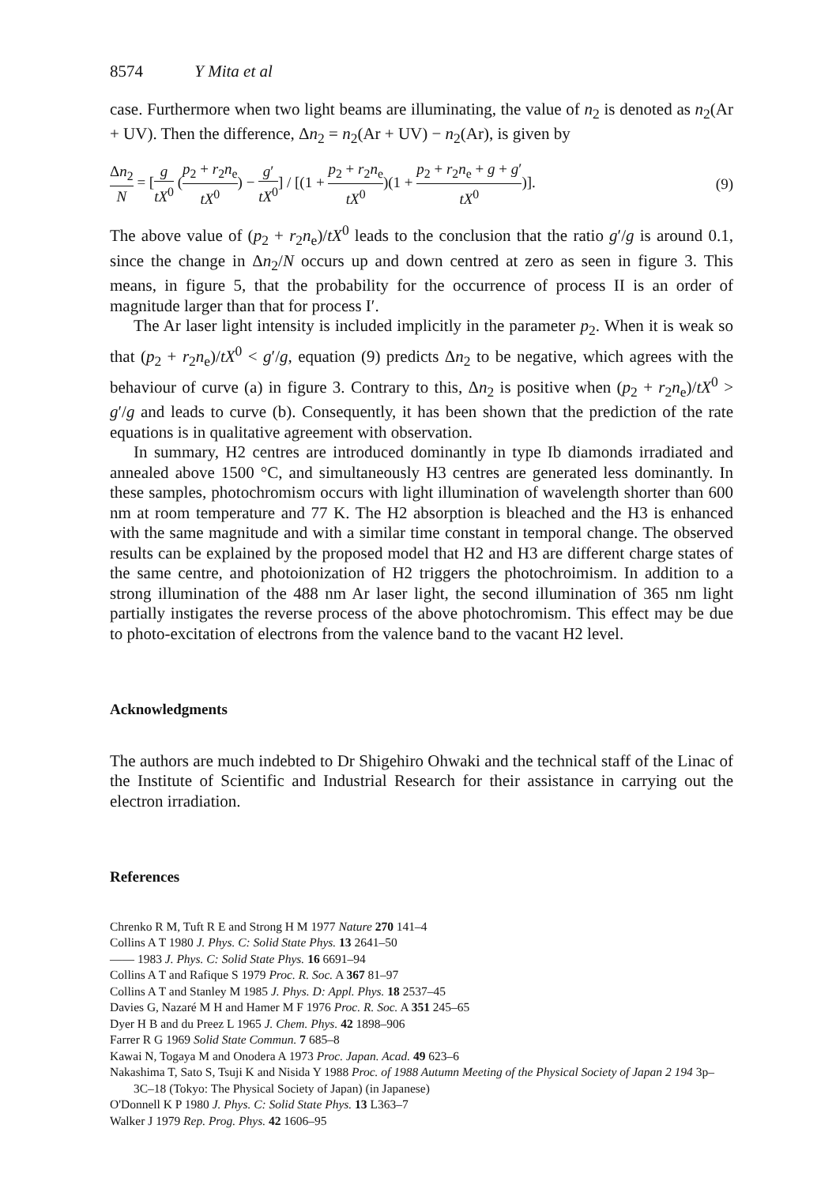8574 Y Mita et al
case. Furthermore when two light beams are illuminating, the value of n<sub>2</sub> is denoted as n<sub>2</sub>(Ar + UV). Then the difference, Δn<sub>2</sub> = n<sub>2</sub>(Ar + UV) − n<sub>2</sub>(Ar), is given by
Δn<sub>2</sub> N = [g tX<sup>0</sup> (p<sub>2</sub> + r<sub>2</sub>n<sub>e</sub> tX<sup>0</sup>) − g′ tX<sup>0</sup>] / [(1 + p<sub>2</sub> + r<sub>2</sub>n<sub>e</sub> tX<sup>0</sup>)(1 + p<sub>2</sub> + r<sub>2</sub>n<sub>e</sub> + g + g′ tX<sup>0</sup>)].
(9)
The above value of (p<sub>2</sub> + r<sub>2</sub>n<sub>e</sub>)/tX<sup>0</sup> leads to the conclusion that the ratio g′/g is around 0.1, since the change in Δn<sub>2</sub>/N occurs up and down centred at zero as seen in figure 3. This means, in figure 5, that the probability for the occurrence of process II is an order of magnitude larger than that for process I′.
The Ar laser light intensity is included implicitly in the parameter p<sub>2</sub>. When it is weak so that (p<sub>2</sub> + r<sub>2</sub>n<sub>e</sub>)/tX<sup>0</sup> < g′/g, equation (9) predicts Δn<sub>2</sub> to be negative, which agrees with the behaviour of curve (a) in figure 3. Contrary to this, Δn<sub>2</sub> is positive when (p<sub>2</sub> + r<sub>2</sub>n<sub>e</sub>)/tX<sup>0</sup> > g′/g and leads to curve (b). Consequently, it has been shown that the prediction of the rate equations is in qualitative agreement with observation.
In summary, H2 centres are introduced dominantly in type Ib diamonds irradiated and annealed above 1500 °C, and simultaneously H3 centres are generated less dominantly. In these samples, photochromism occurs with light illumination of wavelength shorter than 600 nm at room temperature and 77 K. The H2 absorption is bleached and the H3 is enhanced with the same magnitude and with a similar time constant in temporal change. The observed results can be explained by the proposed model that H2 and H3 are different charge states of the same centre, and photoionization of H2 triggers the photochroimism. In addition to a strong illumination of the 488 nm Ar laser light, the second illumination of 365 nm light partially instigates the reverse process of the above photochromism. This effect may be due to photo-excitation of electrons from the valence band to the vacant H2 level.
Acknowledgments
The authors are much indebted to Dr Shigehiro Ohwaki and the technical staff of the Linac of the Institute of Scientific and Industrial Research for their assistance in carrying out the electron irradiation.
References
Chrenko R M, Tuft R E and Strong H M 1977 Nature 270 141–4
Collins A T 1980 J. Phys. C: Solid State Phys. 13 2641–50
—— 1983 J. Phys. C: Solid State Phys. 16 6691–94
Collins A T and Rafique S 1979 Proc. R. Soc. A 367 81–97
Collins A T and Stanley M 1985 J. Phys. D: Appl. Phys. 18 2537–45
Davies G, Nazaré M H and Hamer M F 1976 Proc. R. Soc. A 351 245–65
Dyer H B and du Preez L 1965 J. Chem. Phys. 42 1898–906
Farrer R G 1969 Solid State Commun. 7 685–8
Kawai N, Togaya M and Onodera A 1973 Proc. Japan. Acad. 49 623–6
Nakashima T, Sato S, Tsuji K and Nisida Y 1988 Proc. of 1988 Autumn Meeting of the Physical Society of Japan 2 194 3p–3C–18 (Tokyo: The Physical Society of Japan) (in Japanese)
O'Donnell K P 1980 J. Phys. C: Solid State Phys. 13 L363–7
Walker J 1979 Rep. Prog. Phys. 42 1606–95